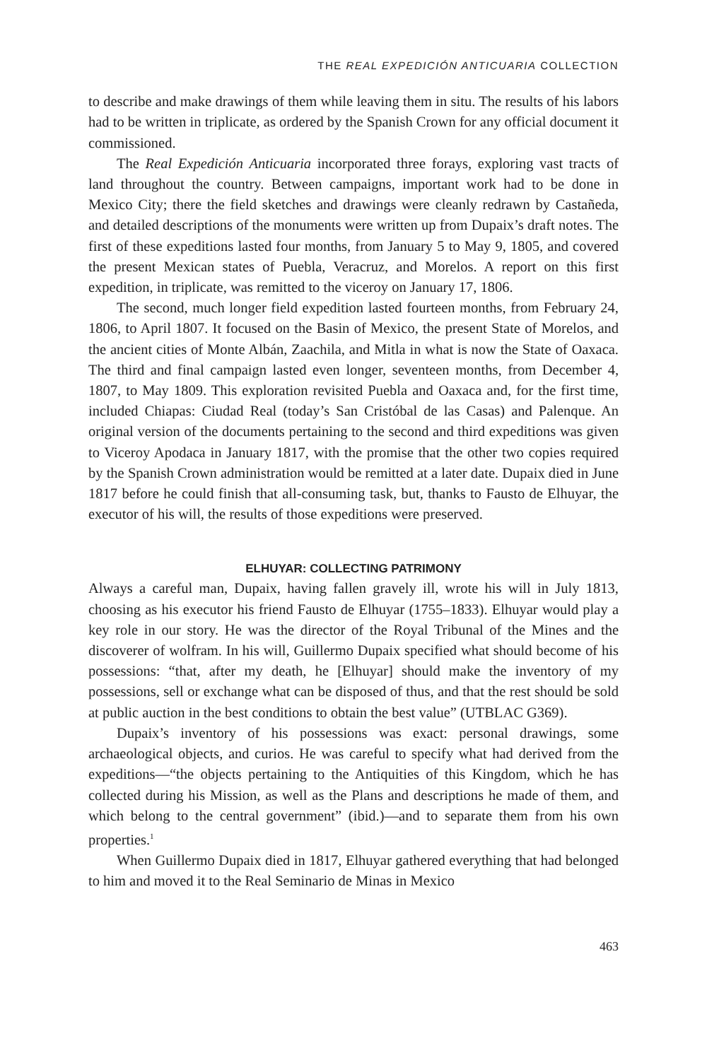THE REAL EXPEDICIÓN ANTICUARIA COLLECTION
to describe and make drawings of them while leaving them in situ. The results of his labors had to be written in triplicate, as ordered by the Spanish Crown for any official document it commissioned.
The Real Expedición Anticuaria incorporated three forays, exploring vast tracts of land throughout the country. Between campaigns, important work had to be done in Mexico City; there the field sketches and drawings were cleanly redrawn by Castañeda, and detailed descriptions of the monuments were written up from Dupaix’s draft notes. The first of these expeditions lasted four months, from January 5 to May 9, 1805, and covered the present Mexican states of Puebla, Veracruz, and Morelos. A report on this first expedition, in triplicate, was remitted to the viceroy on January 17, 1806.
The second, much longer field expedition lasted fourteen months, from February 24, 1806, to April 1807. It focused on the Basin of Mexico, the present State of Morelos, and the ancient cities of Monte Albán, Zaachila, and Mitla in what is now the State of Oaxaca. The third and final campaign lasted even longer, seventeen months, from December 4, 1807, to May 1809. This exploration revisited Puebla and Oaxaca and, for the first time, included Chiapas: Ciudad Real (today’s San Cristóbal de las Casas) and Palenque. An original version of the documents pertaining to the second and third expeditions was given to Viceroy Apodaca in January 1817, with the promise that the other two copies required by the Spanish Crown administration would be remitted at a later date. Dupaix died in June 1817 before he could finish that all-consuming task, but, thanks to Fausto de Elhuyar, the executor of his will, the results of those expeditions were preserved.
ELHUYAR: COLLECTING PATRIMONY
Always a careful man, Dupaix, having fallen gravely ill, wrote his will in July 1813, choosing as his executor his friend Fausto de Elhuyar (1755–1833). Elhuyar would play a key role in our story. He was the director of the Royal Tribunal of the Mines and the discoverer of wolfram. In his will, Guillermo Dupaix specified what should become of his possessions: “that, after my death, he [Elhuyar] should make the inventory of my possessions, sell or exchange what can be disposed of thus, and that the rest should be sold at public auction in the best conditions to obtain the best value” (UTBLAC G369).
Dupaix’s inventory of his possessions was exact: personal drawings, some archaeological objects, and curios. He was careful to specify what had derived from the expeditions—“the objects pertaining to the Antiquities of this Kingdom, which he has collected during his Mission, as well as the Plans and descriptions he made of them, and which belong to the central government” (ibid.)—and to separate them from his own properties.<sup>1</sup>
When Guillermo Dupaix died in 1817, Elhuyar gathered everything that had belonged to him and moved it to the Real Seminario de Minas in Mexico
463